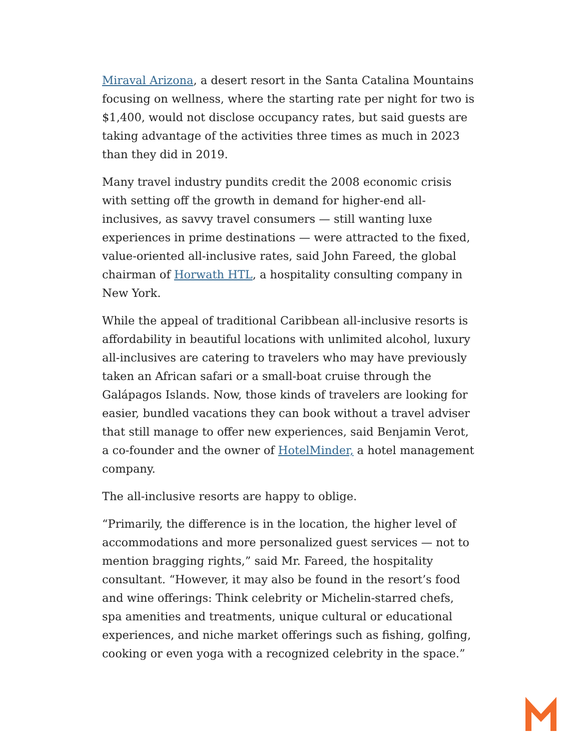Miraval Arizona, a desert resort in the Santa Catalina Mountains focusing on wellness, where the starting rate per night for two is $1,400, would not disclose occupancy rates, but said guests are taking advantage of the activities three times as much in 2023 than they did in 2019.
Many travel industry pundits credit the 2008 economic crisis with setting off the growth in demand for higher-end all-inclusives, as savvy travel consumers — still wanting luxe experiences in prime destinations — were attracted to the fixed, value-oriented all-inclusive rates, said John Fareed, the global chairman of Horwath HTL, a hospitality consulting company in New York.
While the appeal of traditional Caribbean all-inclusive resorts is affordability in beautiful locations with unlimited alcohol, luxury all-inclusives are catering to travelers who may have previously taken an African safari or a small-boat cruise through the Galápagos Islands. Now, those kinds of travelers are looking for easier, bundled vacations they can book without a travel adviser that still manage to offer new experiences, said Benjamin Verot, a co-founder and the owner of HotelMinder, a hotel management company.
The all-inclusive resorts are happy to oblige.
“Primarily, the difference is in the location, the higher level of accommodations and more personalized guest services — not to mention bragging rights,” said Mr. Fareed, the hospitality consultant. “However, it may also be found in the resort’s food and wine offerings: Think celebrity or Michelin-starred chefs, spa amenities and treatments, unique cultural or educational experiences, and niche market offerings such as fishing, golfing, cooking or even yoga with a recognized celebrity in the space.”